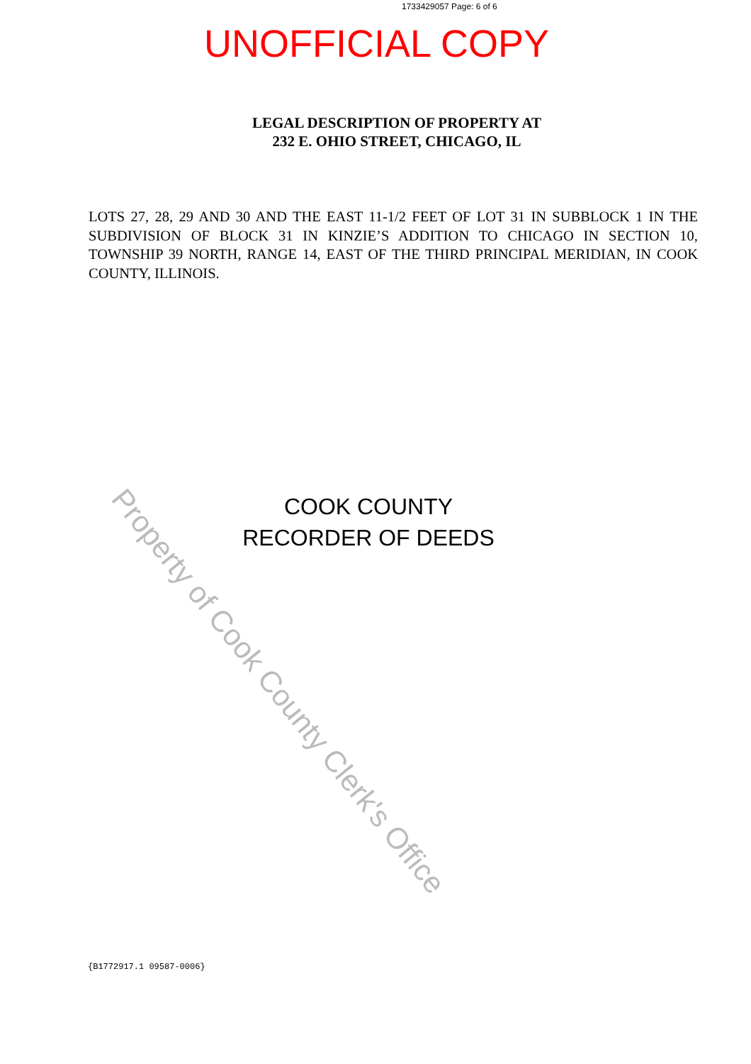1733429057 Page: 6 of 6
UNOFFICIAL COPY
LEGAL DESCRIPTION OF PROPERTY AT
232 E. OHIO STREET, CHICAGO, IL
LOTS 27, 28, 29 AND 30 AND THE EAST 11-1/2 FEET OF LOT 31 IN SUBBLOCK 1 IN THE SUBDIVISION OF BLOCK 31 IN KINZIE’S ADDITION TO CHICAGO IN SECTION 10, TOWNSHIP 39 NORTH, RANGE 14, EAST OF THE THIRD PRINCIPAL MERIDIAN, IN COOK COUNTY, ILLINOIS.
COOK COUNTY
RECORDER OF DEEDS
Property of Cook County Clerk's Office
{B1772917.1 09587-0006}